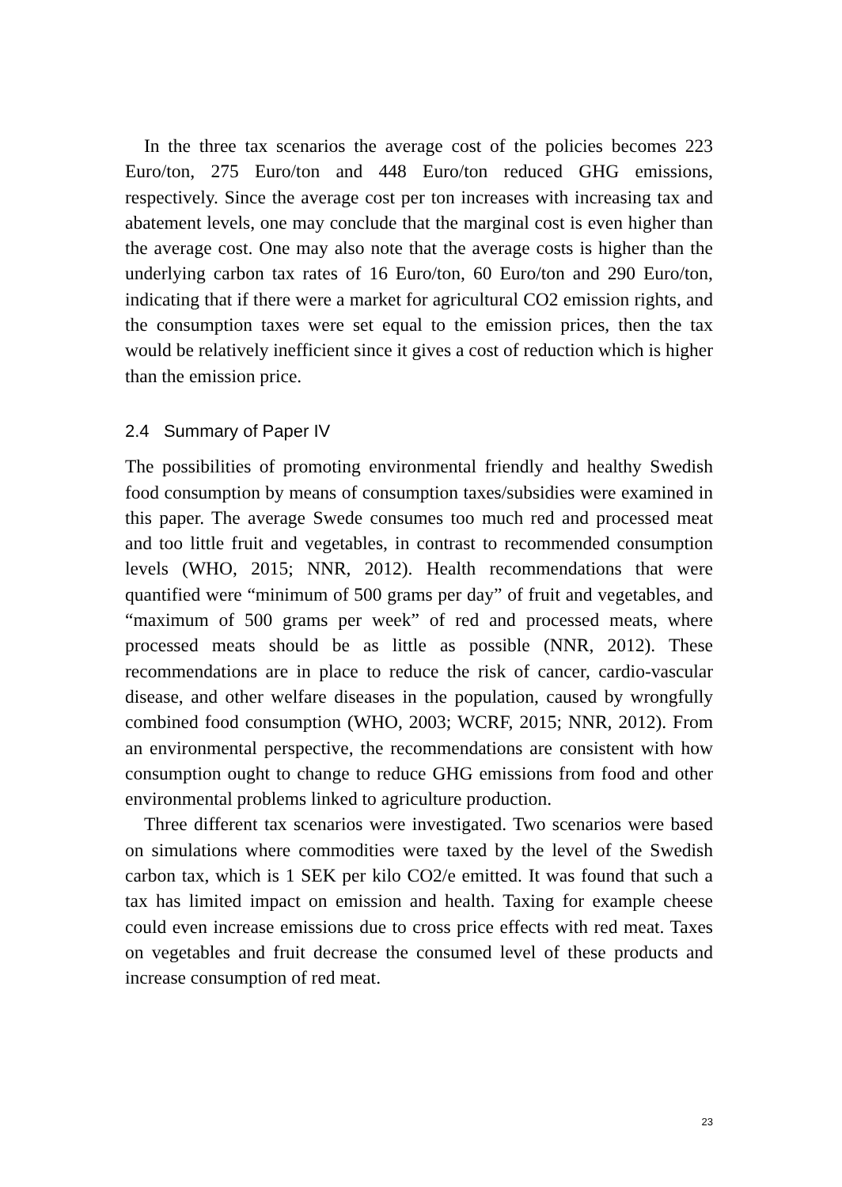In the three tax scenarios the average cost of the policies becomes 223 Euro/ton, 275 Euro/ton and 448 Euro/ton reduced GHG emissions, respectively. Since the average cost per ton increases with increasing tax and abatement levels, one may conclude that the marginal cost is even higher than the average cost. One may also note that the average costs is higher than the underlying carbon tax rates of 16 Euro/ton, 60 Euro/ton and 290 Euro/ton, indicating that if there were a market for agricultural CO2 emission rights, and the consumption taxes were set equal to the emission prices, then the tax would be relatively inefficient since it gives a cost of reduction which is higher than the emission price.
2.4 Summary of Paper IV
The possibilities of promoting environmental friendly and healthy Swedish food consumption by means of consumption taxes/subsidies were examined in this paper. The average Swede consumes too much red and processed meat and too little fruit and vegetables, in contrast to recommended consumption levels (WHO, 2015; NNR, 2012). Health recommendations that were quantified were “minimum of 500 grams per day” of fruit and vegetables, and “maximum of 500 grams per week” of red and processed meats, where processed meats should be as little as possible (NNR, 2012). These recommendations are in place to reduce the risk of cancer, cardio-vascular disease, and other welfare diseases in the population, caused by wrongfully combined food consumption (WHO, 2003; WCRF, 2015; NNR, 2012). From an environmental perspective, the recommendations are consistent with how consumption ought to change to reduce GHG emissions from food and other environmental problems linked to agriculture production.
Three different tax scenarios were investigated. Two scenarios were based on simulations where commodities were taxed by the level of the Swedish carbon tax, which is 1 SEK per kilo CO2/e emitted. It was found that such a tax has limited impact on emission and health. Taxing for example cheese could even increase emissions due to cross price effects with red meat. Taxes on vegetables and fruit decrease the consumed level of these products and increase consumption of red meat.
23